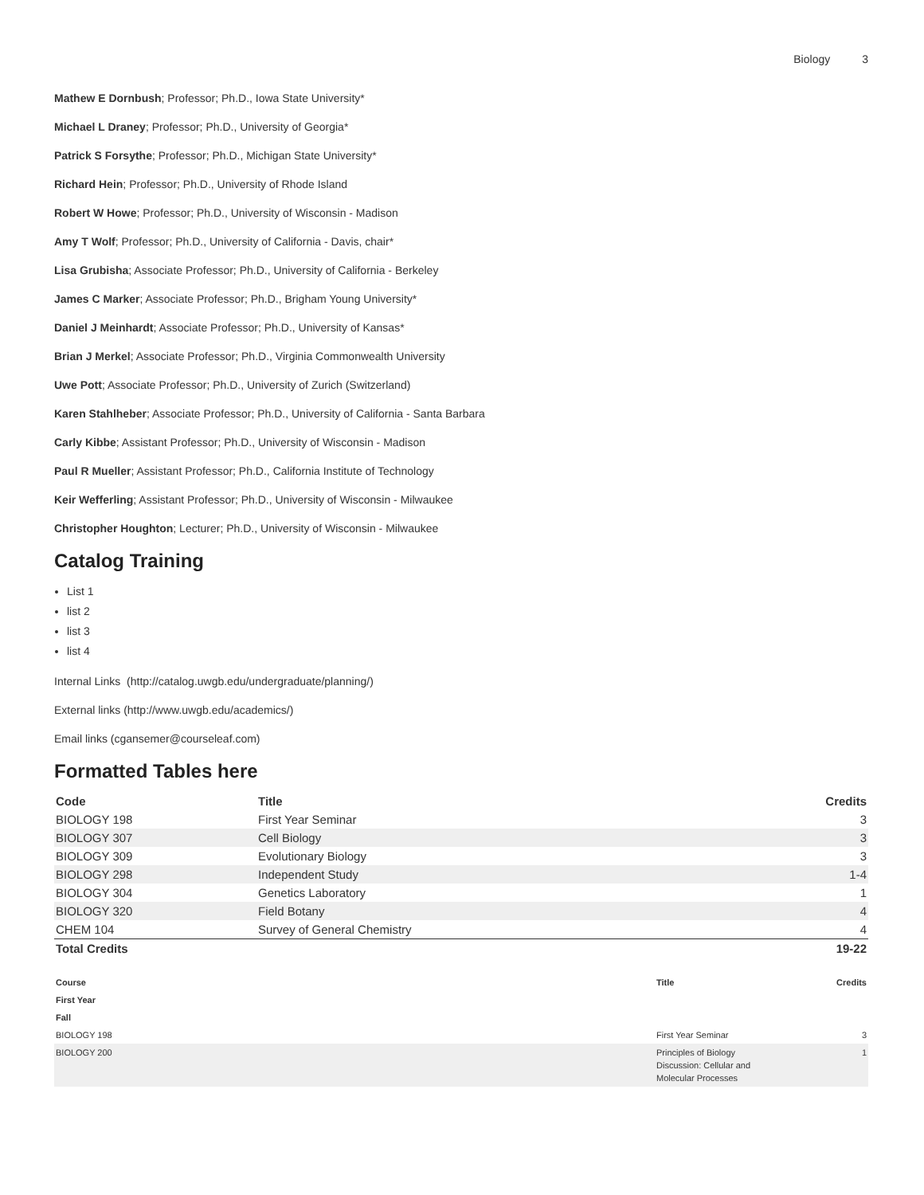Biology 3
Mathew E Dornbush; Professor; Ph.D., Iowa State University*
Michael L Draney; Professor; Ph.D., University of Georgia*
Patrick S Forsythe; Professor; Ph.D., Michigan State University*
Richard Hein; Professor; Ph.D., University of Rhode Island
Robert W Howe; Professor; Ph.D., University of Wisconsin - Madison
Amy T Wolf; Professor; Ph.D., University of California - Davis, chair*
Lisa Grubisha; Associate Professor; Ph.D., University of California - Berkeley
James C Marker; Associate Professor; Ph.D., Brigham Young University*
Daniel J Meinhardt; Associate Professor; Ph.D., University of Kansas*
Brian J Merkel; Associate Professor; Ph.D., Virginia Commonwealth University
Uwe Pott; Associate Professor; Ph.D., University of Zurich (Switzerland)
Karen Stahlheber; Associate Professor; Ph.D., University of California - Santa Barbara
Carly Kibbe; Assistant Professor; Ph.D., University of Wisconsin - Madison
Paul R Mueller; Assistant Professor; Ph.D., California Institute of Technology
Keir Wefferling; Assistant Professor; Ph.D., University of Wisconsin - Milwaukee
Christopher Houghton; Lecturer; Ph.D., University of Wisconsin - Milwaukee
Catalog Training
List 1
list 2
list 3
list 4
Internal Links (http://catalog.uwgb.edu/undergraduate/planning/)
External links (http://www.uwgb.edu/academics/)
Email links (cgansemer@courseleaf.com)
Formatted Tables here
| Code | Title | Credits |
| --- | --- | --- |
| BIOLOGY 198 | First Year Seminar | 3 |
| BIOLOGY 307 | Cell Biology | 3 |
| BIOLOGY 309 | Evolutionary Biology | 3 |
| BIOLOGY 298 | Independent Study | 1-4 |
| BIOLOGY 304 | Genetics Laboratory | 1 |
| BIOLOGY 320 | Field Botany | 4 |
| CHEM 104 | Survey of General Chemistry | 4 |
| Total Credits | | 19-22 |
| Course | Title | Credits |
| --- | --- | --- |
| First Year | | |
| Fall | | |
| BIOLOGY 198 | First Year Seminar | 3 |
| BIOLOGY 200 | Principles of Biology Discussion: Cellular and Molecular Processes | 1 |